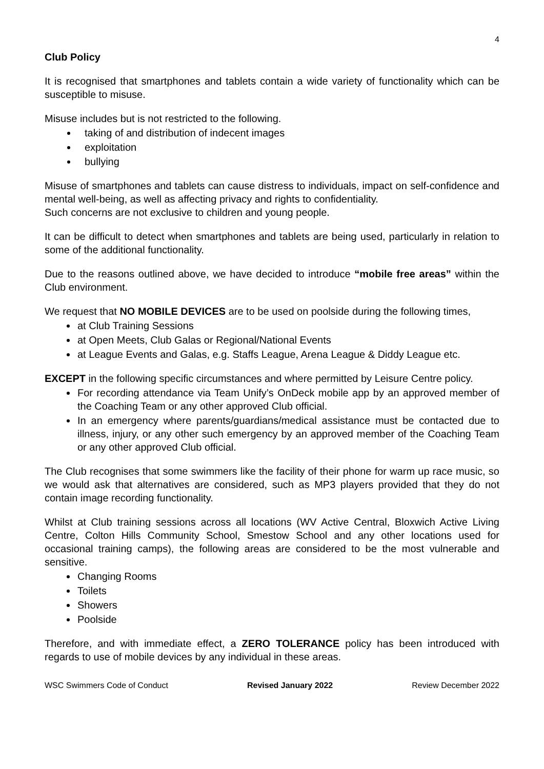4
Club Policy
It is recognised that smartphones and tablets contain a wide variety of functionality which can be susceptible to misuse.
Misuse includes but is not restricted to the following.
taking of and distribution of indecent images
exploitation
bullying
Misuse of smartphones and tablets can cause distress to individuals, impact on self-confidence and mental well-being, as well as affecting privacy and rights to confidentiality.
Such concerns are not exclusive to children and young people.
It can be difficult to detect when smartphones and tablets are being used, particularly in relation to some of the additional functionality.
Due to the reasons outlined above, we have decided to introduce “mobile free areas” within the Club environment.
We request that NO MOBILE DEVICES are to be used on poolside during the following times,
at Club Training Sessions
at Open Meets, Club Galas or Regional/National Events
at League Events and Galas, e.g. Staffs League, Arena League & Diddy League etc.
EXCEPT in the following specific circumstances and where permitted by Leisure Centre policy.
For recording attendance via Team Unify’s OnDeck mobile app by an approved member of the Coaching Team or any other approved Club official.
In an emergency where parents/guardians/medical assistance must be contacted due to illness, injury, or any other such emergency by an approved member of the Coaching Team or any other approved Club official.
The Club recognises that some swimmers like the facility of their phone for warm up race music, so we would ask that alternatives are considered, such as MP3 players provided that they do not contain image recording functionality.
Whilst at Club training sessions across all locations (WV Active Central, Bloxwich Active Living Centre, Colton Hills Community School, Smestow School and any other locations used for occasional training camps), the following areas are considered to be the most vulnerable and sensitive.
Changing Rooms
Toilets
Showers
Poolside
Therefore, and with immediate effect, a ZERO TOLERANCE policy has been introduced with regards to use of mobile devices by any individual in these areas.
WSC Swimmers Code of Conduct Revised January 2022 Review December 2022